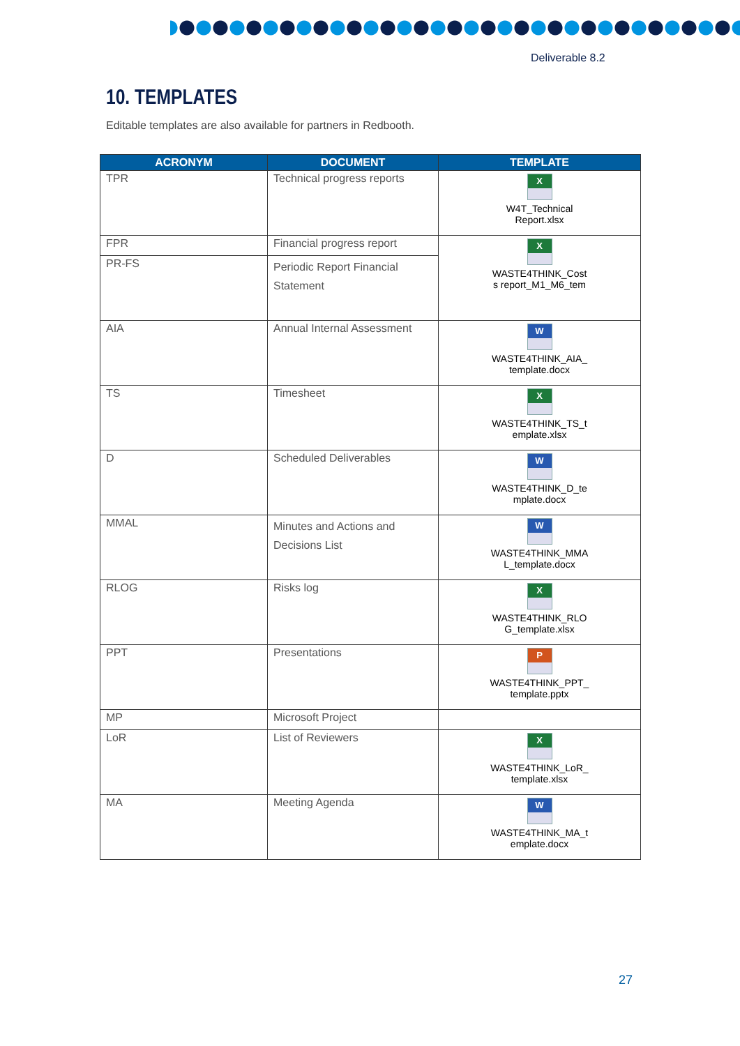Deliverable 8.2
10. TEMPLATES
Editable templates are also available for partners in Redbooth.
| ACRONYM | DOCUMENT | TEMPLATE |
| --- | --- | --- |
| TPR | Technical progress reports | X W4T_Technical Report.xlsx |
| FPR | Financial progress report | X WASTE4THINK_Cost s report_M1_M6_tem |
| PR-FS | Periodic Report Financial Statement | |
| AIA | Annual Internal Assessment | W WASTE4THINK_AIA_ template.docx |
| TS | Timesheet | X WASTE4THINK_TS_t emplate.xlsx |
| D | Scheduled Deliverables | W WASTE4THINK_D_te mplate.docx |
| MMAL | Minutes and Actions and Decisions List | W WASTE4THINK_MMA L_template.docx |
| RLOG | Risks log | X WASTE4THINK_RLO G_template.xlsx |
| PPT | Presentations | P WASTE4THINK_PPT_ template.pptx |
| MP | Microsoft Project | |
| LoR | List of Reviewers | X WASTE4THINK_LoR_ template.xlsx |
| MA | Meeting Agenda | W WASTE4THINK_MA_t emplate.docx |
27